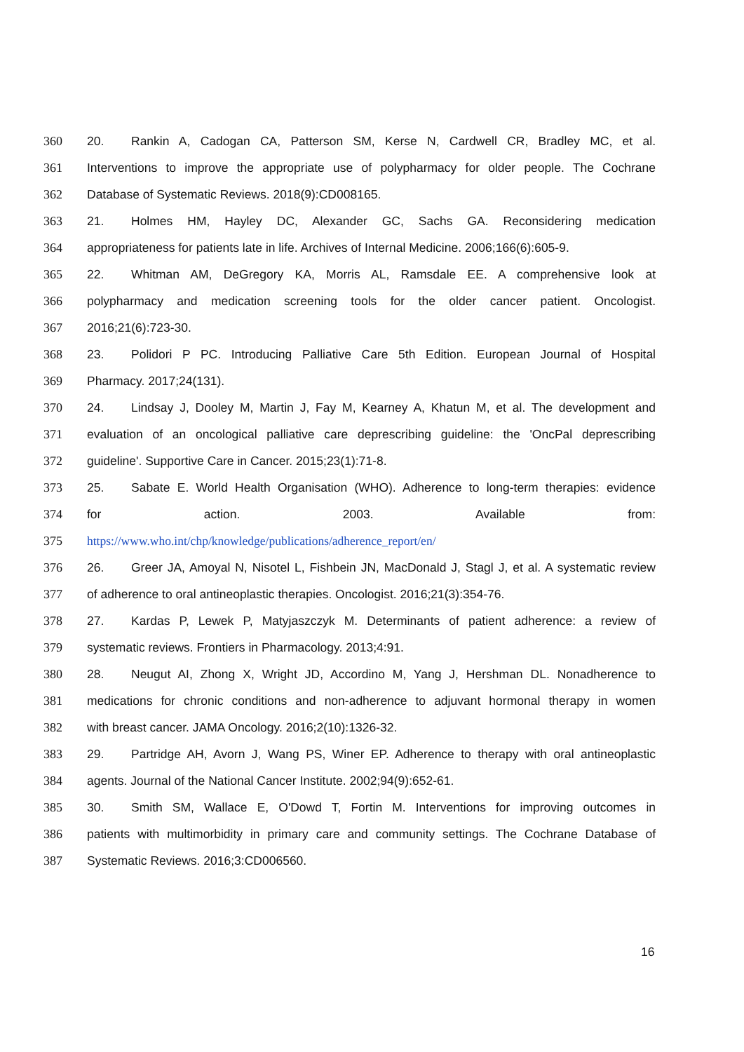360 20. Rankin A, Cadogan CA, Patterson SM, Kerse N, Cardwell CR, Bradley MC, et al.
361 Interventions to improve the appropriate use of polypharmacy for older people. The Cochrane
362 Database of Systematic Reviews. 2018(9):CD008165.
363 21. Holmes HM, Hayley DC, Alexander GC, Sachs GA. Reconsidering medication
364 appropriateness for patients late in life. Archives of Internal Medicine. 2006;166(6):605-9.
365 22. Whitman AM, DeGregory KA, Morris AL, Ramsdale EE. A comprehensive look at
366 polypharmacy and medication screening tools for the older cancer patient. Oncologist.
367 2016;21(6):723-30.
368 23. Polidori P PC. Introducing Palliative Care 5th Edition. European Journal of Hospital
369 Pharmacy. 2017;24(131).
370 24. Lindsay J, Dooley M, Martin J, Fay M, Kearney A, Khatun M, et al. The development and
371 evaluation of an oncological palliative care deprescribing guideline: the 'OncPal deprescribing
372 guideline'. Supportive Care in Cancer. 2015;23(1):71-8.
373 25. Sabate E. World Health Organisation (WHO). Adherence to long-term therapies: evidence
374 for action. 2003. Available from:
375 https://www.who.int/chp/knowledge/publications/adherence_report/en/
376 26. Greer JA, Amoyal N, Nisotel L, Fishbein JN, MacDonald J, Stagl J, et al. A systematic review
377 of adherence to oral antineoplastic therapies. Oncologist. 2016;21(3):354-76.
378 27. Kardas P, Lewek P, Matyjaszczyk M. Determinants of patient adherence: a review of
379 systematic reviews. Frontiers in Pharmacology. 2013;4:91.
380 28. Neugut AI, Zhong X, Wright JD, Accordino M, Yang J, Hershman DL. Nonadherence to
381 medications for chronic conditions and non-adherence to adjuvant hormonal therapy in women
382 with breast cancer. JAMA Oncology. 2016;2(10):1326-32.
383 29. Partridge AH, Avorn J, Wang PS, Winer EP. Adherence to therapy with oral antineoplastic
384 agents. Journal of the National Cancer Institute. 2002;94(9):652-61.
385 30. Smith SM, Wallace E, O'Dowd T, Fortin M. Interventions for improving outcomes in
386 patients with multimorbidity in primary care and community settings. The Cochrane Database of
387 Systematic Reviews. 2016;3:CD006560.
16